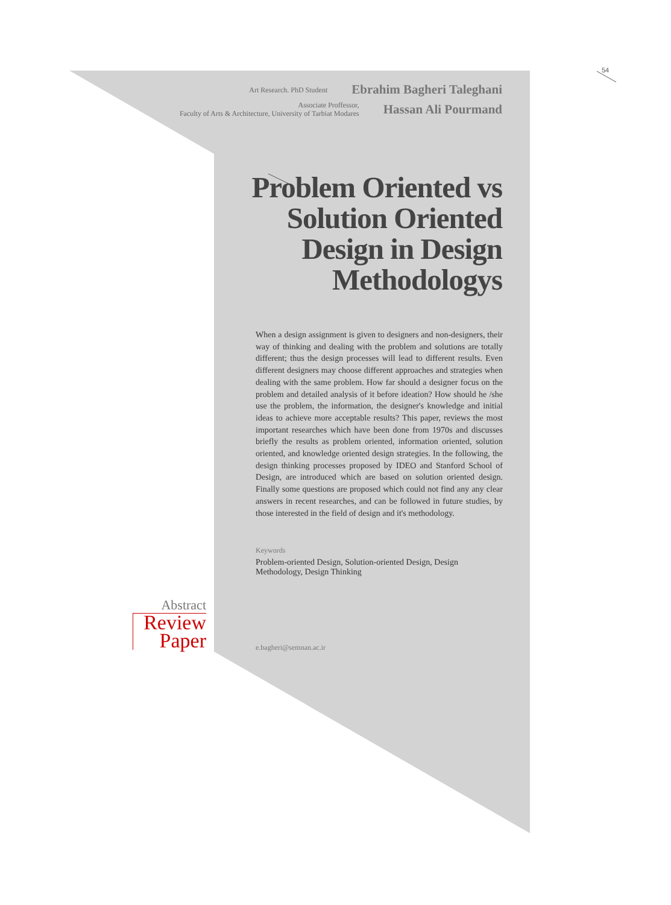54
Art Research. PhD Student Ebrahim Bagheri Taleghani
Associate Proffessor,
Faculty of Arts & Architecture, University of Tarbiat Modares Hassan Ali Pourmand
Problem Oriented vs Solution Oriented Design in Design Methodologys
When a design assignment is given to designers and non-designers, their way of thinking and dealing with the problem and solutions are totally different; thus the design processes will lead to different results. Even different designers may choose different approaches and strategies when dealing with the same problem. How far should a designer focus on the problem and detailed analysis of it before ideation? How should he /she use the problem, the information, the designer's knowledge and initial ideas to achieve more acceptable results? This paper, reviews the most important researches which have been done from 1970s and discusses briefly the results as problem oriented, information oriented, solution oriented, and knowledge oriented design strategies. In the following, the design thinking processes proposed by IDEO and Stanford School of Design, are introduced which are based on solution oriented design. Finally some questions are proposed which could not find any any clear answers in recent researches, and can be followed in future studies, by those interested in the field of design and it's methodology.
Keywords
Problem-oriented Design, Solution-oriented Design, Design Methodology, Design Thinking
Abstract
Review
Paper
e.bagheri@semnan.ac.ir